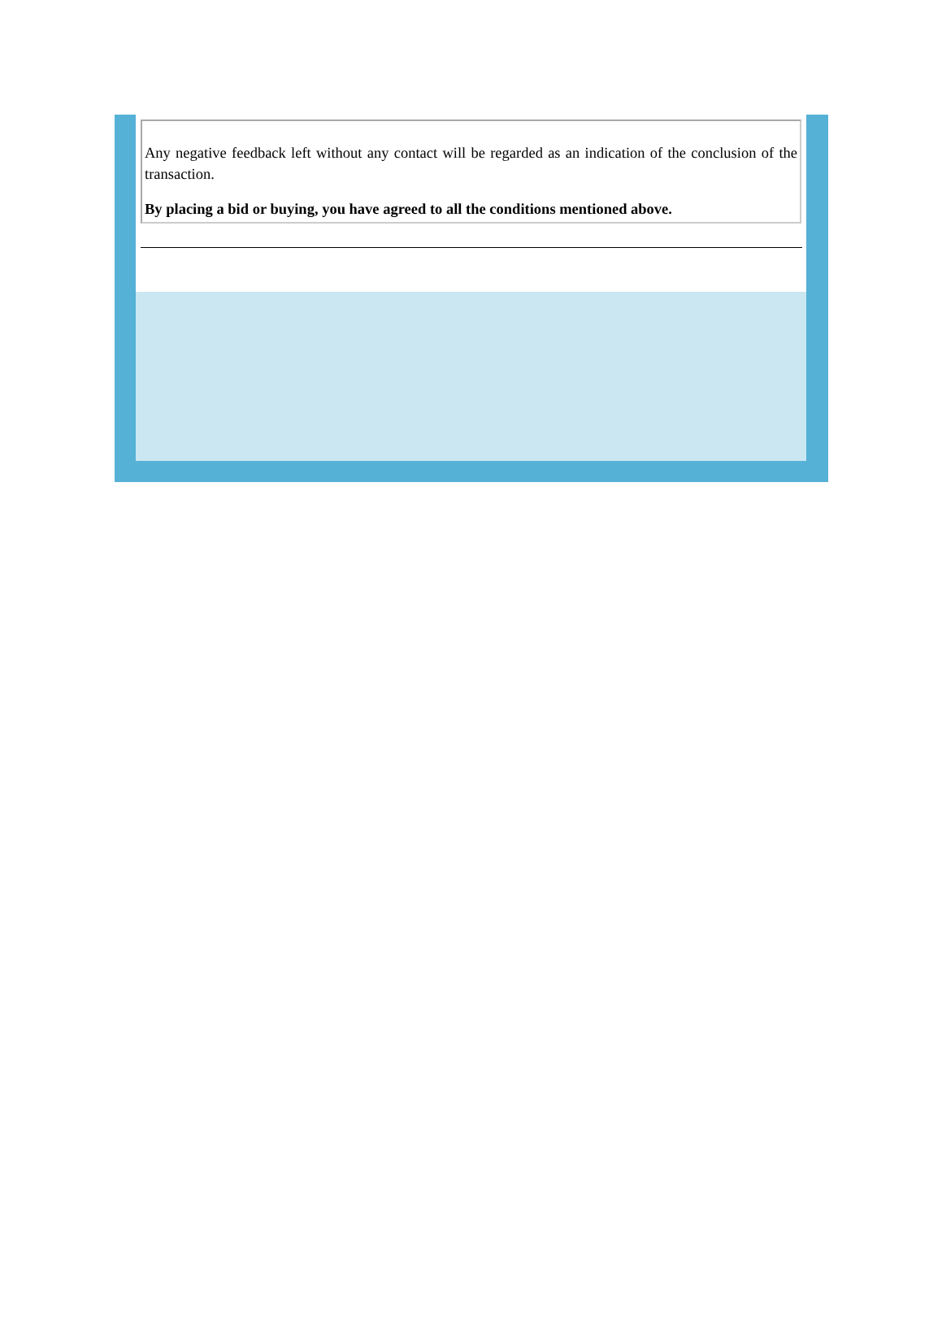Any negative feedback left without any contact will be regarded as an indication of the conclusion of the transaction.
By placing a bid or buying, you have agreed to all the conditions mentioned above.